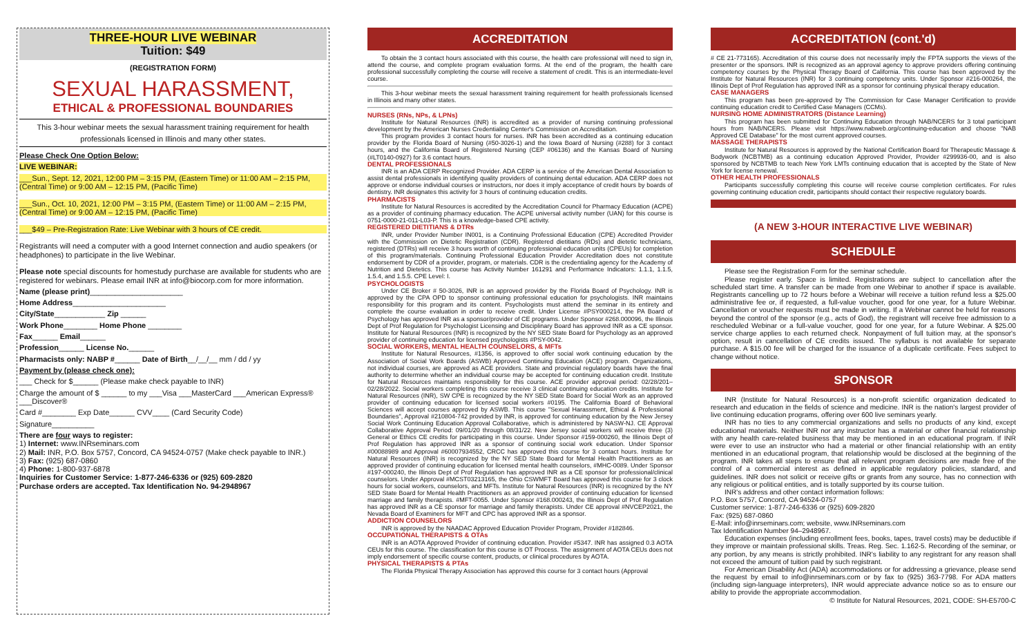THREE-HOUR LIVE WEBINAR
Tuition: $49
(REGISTRATION FORM)
SEXUAL HARASSMENT,
ETHICAL & PROFESSIONAL BOUNDARIES
This 3-hour webinar meets the sexual harassment training requirement for health professionals licensed in Illinois and many other states.
Please Check One Option Below:
LIVE WEBINAR:
___Sun., Sept. 12, 2021, 12:00 PM – 3:15 PM, (Eastern Time) or 11:00 AM – 2:15 PM, (Central Time) or 9:00 AM – 12:15 PM, (Pacific Time)
___Sun., Oct. 10, 2021, 12:00 PM – 3:15 PM, (Eastern Time) or 11:00 AM – 2:15 PM, (Central Time) or 9:00 AM – 12:15 PM, (Pacific Time)
___$49 – Pre-Registration Rate: Live Webinar with 3 hours of CE credit.
Registrants will need a computer with a good Internet connection and audio speakers (or headphones) to participate in the live Webinar.
Please note special discounts for homestudy purchase are available for students who are registered for webinars. Please email INR at info@biocorp.com for more information.
Name (please print)______________________
Home Address______________________
City/State____________ Zip ______
Work Phone________ Home Phone ________
Fax______ Email______
Profession______ License No.______
Pharmacists only: NABP #______ Date of Birth__/__/__ mm / dd / yy
Payment by (please check one):
___ Check for $______ (Please make check payable to INR)
Charge the amount of $ ______ to my ___Visa ___MasterCard ___American Express® ___Discover®
Card #________ Exp Date______ CVV____ (Card Security Code)
Signature__________
There are four ways to register:
1) Internet: www.INRseminars.com
2) Mail: INR, P.O. Box 5757, Concord, CA 94524-0757 (Make check payable to INR.)
3) Fax: (925) 687-0860
4) Phone: 1-800-937-6878
Inquiries for Customer Service: 1-877-246-6336 or (925) 609-2820
Purchase orders are accepted. Tax Identification No. 94-2948967
ACCREDITATION
To obtain the 3 contact hours associated with this course, the health care professional will need to sign in, attend the course, and complete program evaluation forms. At the end of the program, the health care professional successfully completing the course will receive a statement of credit. This is an intermediate-level course.
This 3-hour webinar meets the sexual harassment training requirement for health professionals licensed in Illinois and many other states.
NURSES (RNs, NPs, & LPNs)
Institute for Natural Resources (INR) is accredited as a provider of nursing continuing professional development by the American Nurses Credentialing Center's Commission on Accreditation.
This program provides 3 contact hours for nurses. INR has been accredited as a continuing education provider by the Florida Board of Nursing (#50-3026-1) and the Iowa Board of Nursing (#288) for 3 contact hours, and the California Board of Registered Nursing (CEP #06136) and the Kansas Board of Nursing (#LT0140-0927) for 3.6 contact hours.
DENTAL PROFESSIONALS
INR is an ADA CERP Recognized Provider. ADA CERP is a service of the American Dental Association to assist dental professionals in identifying quality providers of continuing dental education. ADA CERP does not approve or endorse individual courses or instructors, nor does it imply acceptance of credit hours by boards of dentistry. INR designates this activity for 3 hours of continuing education credits.
PHARMACISTS
Institute for Natural Resources is accredited by the Accreditation Council for Pharmacy Education (ACPE) as a provider of continuing pharmacy education. The ACPE universal activity number (UAN) for this course is 0751-0000-21-011-L03-P. This is a knowledge-based CPE activity.
REGISTERED DIETITIANS & DTRs
INR, under Provider Number IN001, is a Continuing Professional Education (CPE) Accredited Provider with the Commission on Dietetic Registration (CDR). Registered dietitians (RDs) and dietetic technicians, registered (DTRs) will receive 3 hours worth of continuing professional education units (CPEUs) for completion of this program/materials. Continuing Professional Education Provider Accreditation does not constitute endorsement by CDR of a provider, program, or materials. CDR is the credentialing agency for the Academy of Nutrition and Dietetics. This course has Activity Number 161291 and Performance Indicators: 1.1.1, 1.1.5, 1.5.4, and 1.5.5. CPE Level: I.
PSYCHOLOGISTS
Under CE Broker # 50-3026, INR is an approved provider by the Florida Board of Psychology. INR is approved by the CPA OPD to sponsor continuing professional education for psychologists. INR maintains responsibility for this program and its content. Psychologists must attend the seminar in its entirety and complete the course evaluation in order to receive credit. Under License #PSY000214, the PA Board of Psychology has approved INR as a sponsor/provider of CE programs. Under Sponsor #268.000096, the Illinois Dept of Prof Regulation for Psychologist Licensing and Disciplinary Board has approved INR as a CE sponsor. Institute for Natural Resources (INR) is recognized by the NY SED State Board for Psychology as an approved provider of continuing education for licensed psychologists #PSY-0042.
SOCIAL WORKERS, MENTAL HEALTH COUNSELORS, & MFTs
Institute for Natural Resources, #1356, is approved to offer social work continuing education by the Association of Social Work Boards (ASWB) Approved Continuing Education (ACE) program. Organizations, not individual courses, are approved as ACE providers. State and provincial regulatory boards have the final authority to determine whether an individual course may be accepted for continuing education credit. Institute for Natural Resources maintains responsibility for this course. ACE provider approval period: 02/28/201–02/28/2022. Social workers completing this course receive 3 clinical continuing education credits. Institute for Natural Resources (INR), SW CPE is recognized by the NY SED State Board for Social Work as an approved provider of continuing education for licensed social workers #0195. The California Board of Behavioral Sciences will accept courses approved by ASWB. This course "Sexual Harassment, Ethical & Professional Boundaries", Approval #210804-742 provided by INR, is approved for continuing education by the New Jersey Social Work Continuing Education Approval Collaborative, which is administered by NASW-NJ. CE Approval Collaborative Approval Period: 09/01/20 through 08/31/22. New Jersey social workers will receive three (3) General or Ethics CE credits for participating in this course. Under Sponsor #159-000260, the Illinois Dept of Prof Regulation has approved INR as a sponsor of continuing social work education. Under Sponsor #00088989 and Approval #60007934552, CRCC has approved this course for 3 contact hours. Institute for Natural Resources (INR) is recognized by the NY SED State Board for Mental Health Practitioners as an approved provider of continuing education for licensed mental health counselors, #MHC-0089. Under Sponsor #197-000240, the Illinois Dept of Prof Regulation has approved INR as a CE sponsor for professional/clinical counselors. Under Approval #MCST03213165, the Ohio CSWMFT Board has approved this course for 3 clock hours for social workers, counselors, and MFTs. Institute for Natural Resources (INR) is recognized by the NY SED State Board for Mental Health Practitioners as an approved provider of continuing education for licensed marriage and family therapists. #MFT-0055. Under Sponsor #168.000243, the Illinois Dept of Prof Regulation has approved INR as a CE sponsor for marriage and family therapists. Under CE approval #NVCEP2021, the Nevada Board of Examiners for MFT and CPC has approved INR as a sponsor.
ADDICTION COUNSELORS
INR is approved by the NAADAC Approved Education Provider Program, Provider #182846.
OCCUPATIONAL THERAPISTS & OTAs
INR is an AOTA Approved Provider of continuing education. Provider #5347. INR has assigned 0.3 AOTA CEUs for this course. The classification for this course is OT Process. The assignment of AOTA CEUs does not imply endorsement of specific course content, products, or clinical procedures by AOTA.
PHYSICAL THERAPISTS & PTAs
The Florida Physical Therapy Association has approved this course for 3 contact hours (Approval
ACCREDITATION (cont.'d)
# CE 21-773165). Accreditation of this course does not necessarily imply the FPTA supports the views of the presenter or the sponsors. INR is recognized as an approval agency to approve providers offering continuing competency courses by the Physical Therapy Board of California. This course has been approved by the Institute for Natural Resources (INR) for 3 continuing competency units. Under Sponsor #216-000264, the Illinois Dept of Prof Regulation has approved INR as a sponsor for continuing physical therapy education.
CASE MANAGERS
This program has been pre-approved by The Commission for Case Manager Certification to provide continuing education credit to Certified Case Managers (CCMs).
NURSING HOME ADMINISTRATORS (Distance Learning)
This program has been submitted for Continuing Education through NAB/NCERS for 3 total participant hours from NAB/NCERS. Please visit https://www.nabweb.org/continuing-education and choose "NAB Approved CE Database" for the most current approved courses.
MASSAGE THERAPISTS
Institute for Natural Resources is approved by the National Certification Board for Therapeutic Massage & Bodywork (NCBTMB) as a continuing education Approved Provider, Provider #299936-00, and is also sponsored by NCBTMB to teach New York LMTs continuing education that is accepted by the State of New York for license renewal.
OTHER HEALTH PROFESSIONALS
Participants successfully completing this course will receive course completion certificates. For rules governing continuing education credit, participants should contact their respective regulatory boards.
(A NEW 3-HOUR INTERACTIVE LIVE WEBINAR)
SCHEDULE
Please see the Registration Form for the seminar schedule.
Please register early. Space is limited. Registrations are subject to cancellation after the scheduled start time. A transfer can be made from one Webinar to another if space is available. Registrants cancelling up to 72 hours before a Webinar will receive a tuition refund less a $25.00 administrative fee or, if requested, a full-value voucher, good for one year, for a future Webinar. Cancellation or voucher requests must be made in writing. If a Webinar cannot be held for reasons beyond the control of the sponsor (e.g., acts of God), the registrant will receive free admission to a rescheduled Webinar or a full-value voucher, good for one year, for a future Webinar. A $25.00 service charge applies to each returned check. Nonpayment of full tuition may, at the sponsor's option, result in cancellation of CE credits issued. The syllabus is not available for separate purchase. A $15.00 fee will be charged for the issuance of a duplicate certificate. Fees subject to change without notice.
SPONSOR
INR (Institute for Natural Resources) is a non-profit scientific organization dedicated to research and education in the fields of science and medicine. INR is the nation's largest provider of live continuing education programs, offering over 600 live seminars yearly.
INR has no ties to any commercial organizations and sells no products of any kind, except educational materials. Neither INR nor any instructor has a material or other financial relationship with any health care-related business that may be mentioned in an educational program. If INR were ever to use an instructor who had a material or other financial relationship with an entity mentioned in an educational program, that relationship would be disclosed at the beginning of the program. INR takes all steps to ensure that all relevant program decisions are made free of the control of a commercial interest as defined in applicable regulatory policies, standard, and guidelines. INR does not solicit or receive gifts or grants from any source, has no connection with any religious or political entities, and is totally supported by its course tuition.
INR's address and other contact information follows:
P.O. Box 5757, Concord, CA 94524-0757
Customer service: 1-877-246-6336 or (925) 609-2820
Fax: (925) 687-0860
E-Mail: info@inrseminars.com; website, www.INRseminars.com
Tax Identification Number 94–2948967.
Education expenses (including enrollment fees, books, tapes, travel costs) may be deductible if they improve or maintain professional skills. Treas. Reg. Sec. 1.162-5. Recording of the seminar, or any portion, by any means is strictly prohibited. INR's liability to any registrant for any reason shall not exceed the amount of tuition paid by such registrant.
For American Disability Act (ADA) accommodations or for addressing a grievance, please send the request by email to info@inrseminars.com or by fax to (925) 363-7798. For ADA matters (including sign-language interpreters), INR would appreciate advance notice so as to ensure our ability to provide the appropriate accommodation.
© Institute for Natural Resources, 2021, CODE: SH-E5700-C